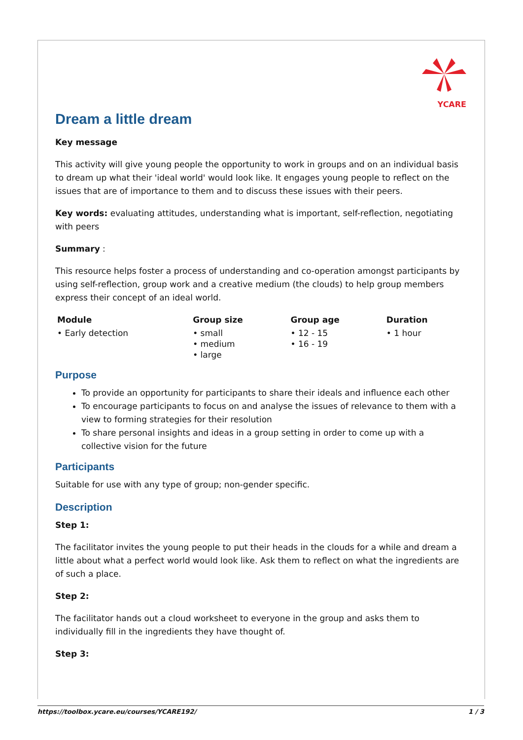YCARE
Dream a little dream
Key message
This activity will give young people the opportunity to work in groups and on an individual basis to dream up what their 'ideal world' would look like. It engages young people to reflect on the issues that are of importance to them and to discuss these issues with their peers.
Key words: evaluating attitudes, understanding what is important, self-reflection, negotiating with peers
Summary :
This resource helps foster a process of understanding and co-operation amongst participants by using self-reflection, group work and a creative medium (the clouds) to help group members express their concept of an ideal world.
| Module | Group size | Group age | Duration |
| --- | --- | --- | --- |
| • Early detection | • small • medium • large | • 12 - 15 • 16 - 19 | • 1 hour |
Purpose
To provide an opportunity for participants to share their ideals and influence each other
To encourage participants to focus on and analyse the issues of relevance to them with a view to forming strategies for their resolution
To share personal insights and ideas in a group setting in order to come up with a collective vision for the future
Participants
Suitable for use with any type of group; non-gender specific.
Description
Step 1:
The facilitator invites the young people to put their heads in the clouds for a while and dream a little about what a perfect world would look like. Ask them to reflect on what the ingredients are of such a place.
Step 2:
The facilitator hands out a cloud worksheet to everyone in the group and asks them to individually fill in the ingredients they have thought of.
Step 3:
https://toolbox.ycare.eu/courses/YCARE192/ 1 / 3